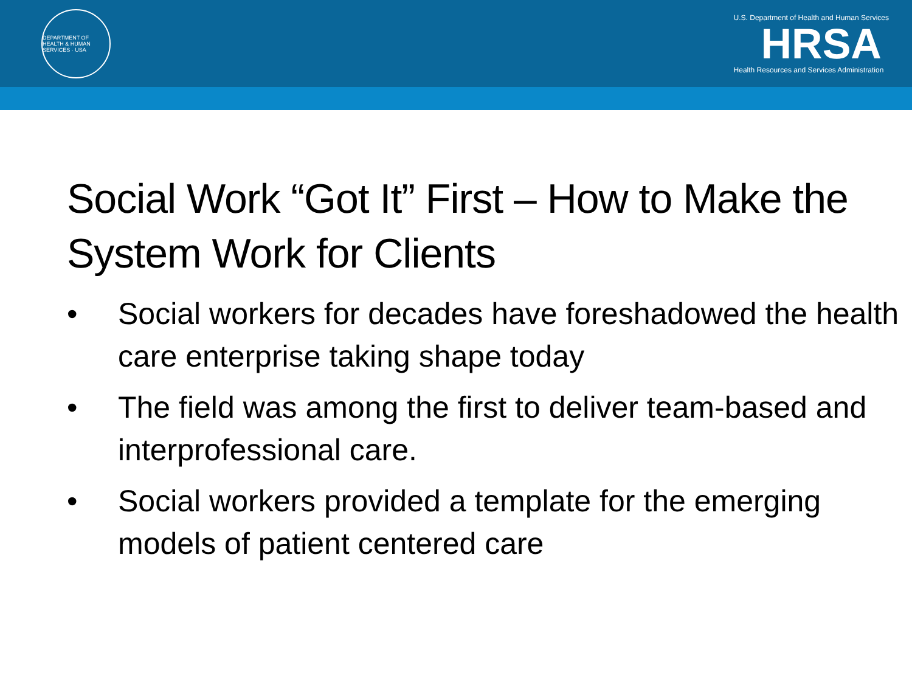DEPARTMENT OF HEALTH & HUMAN SERVICES · USA
U.S. Department of Health and Human Services
HRSA
Health Resources and Services Administration
Social Work “Got It” First – How to Make the System Work for Clients
• Social workers for decades have foreshadowed the health care enterprise taking shape today
• The field was among the first to deliver team-based and interprofessional care.
• Social workers provided a template for the emerging models of patient centered care